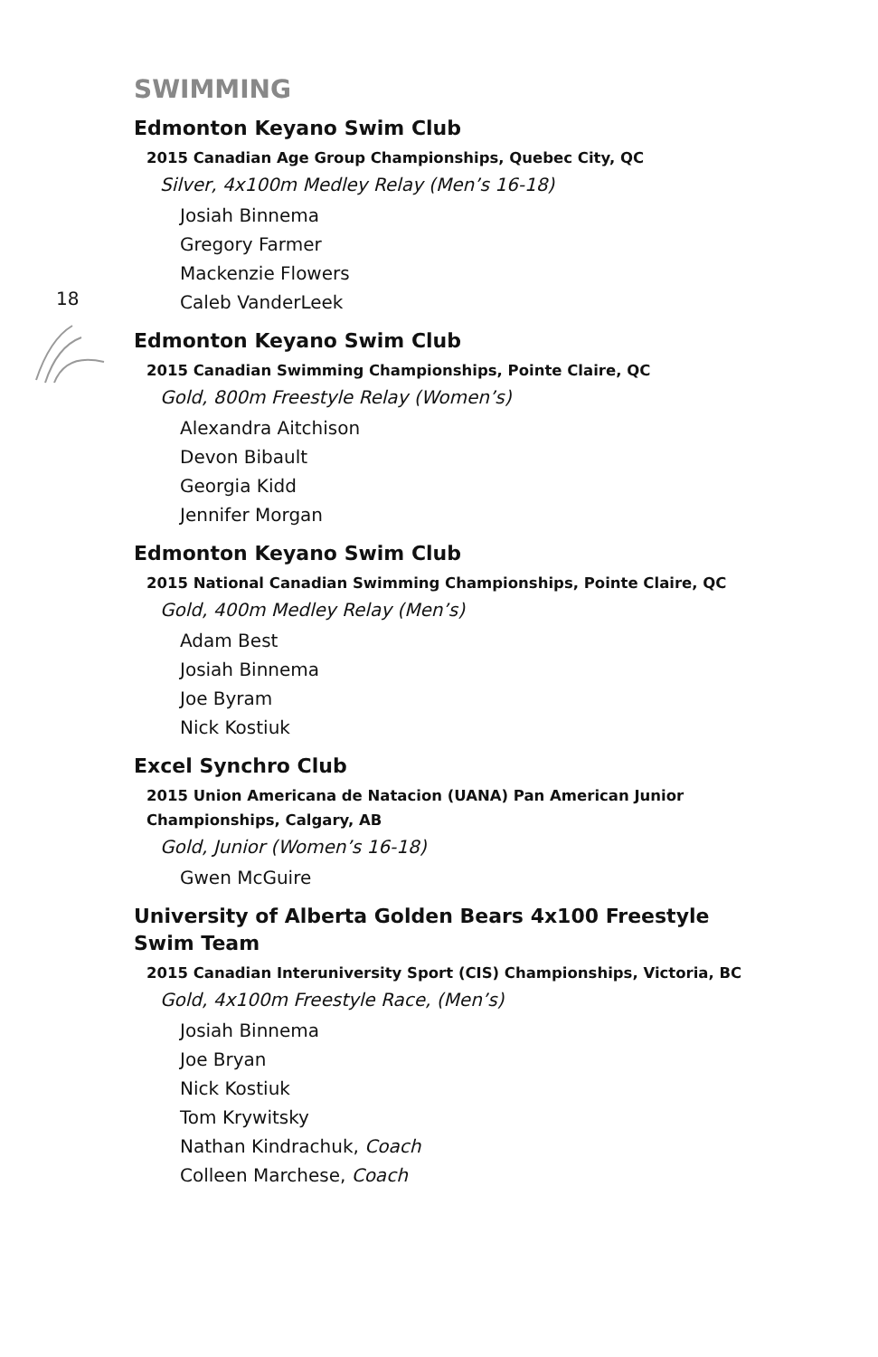18
SWIMMING
Edmonton Keyano Swim Club
2015 Canadian Age Group Championships, Quebec City, QC
Silver, 4x100m Medley Relay (Men’s 16-18)
Josiah Binnema
Gregory Farmer
Mackenzie Flowers
Caleb VanderLeek
Edmonton Keyano Swim Club
2015 Canadian Swimming Championships, Pointe Claire, QC
Gold, 800m Freestyle Relay (Women’s)
Alexandra Aitchison
Devon Bibault
Georgia Kidd
Jennifer Morgan
Edmonton Keyano Swim Club
2015 National Canadian Swimming Championships, Pointe Claire, QC
Gold, 400m Medley Relay (Men’s)
Adam Best
Josiah Binnema
Joe Byram
Nick Kostiuk
Excel Synchro Club
2015 Union Americana de Natacion (UANA) Pan American Junior Championships, Calgary, AB
Gold, Junior (Women’s 16-18)
Gwen McGuire
University of Alberta Golden Bears 4x100 Freestyle Swim Team
2015 Canadian Interuniversity Sport (CIS) Championships, Victoria, BC
Gold, 4x100m Freestyle Race, (Men’s)
Josiah Binnema
Joe Bryan
Nick Kostiuk
Tom Krywitsky
Nathan Kindrachuk, Coach
Colleen Marchese, Coach